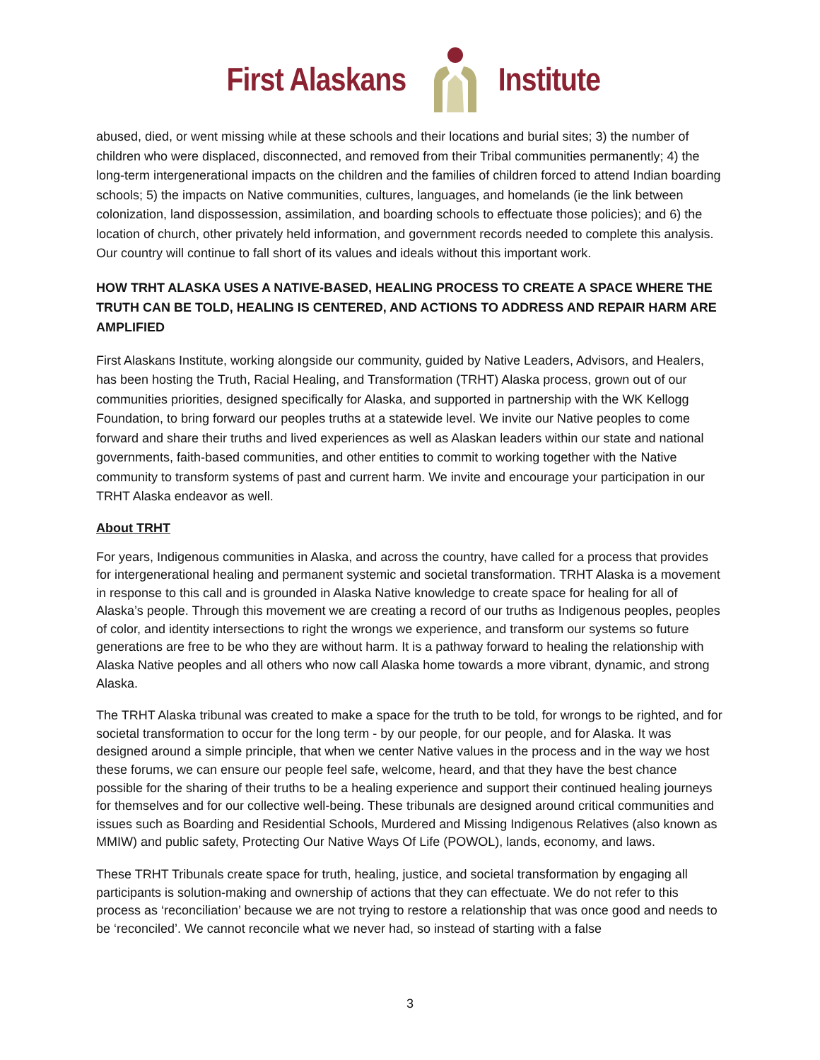First Alaskans Institute
abused, died, or went missing while at these schools and their locations and burial sites; 3) the number of children who were displaced, disconnected, and removed from their Tribal communities permanently; 4) the long-term intergenerational impacts on the children and the families of children forced to attend Indian boarding schools; 5) the impacts on Native communities, cultures, languages, and homelands (ie the link between colonization, land dispossession, assimilation, and boarding schools to effectuate those policies); and 6) the location of church, other privately held information, and government records needed to complete this analysis. Our country will continue to fall short of its values and ideals without this important work.
HOW TRHT ALASKA USES A NATIVE-BASED, HEALING PROCESS TO CREATE A SPACE WHERE THE TRUTH CAN BE TOLD, HEALING IS CENTERED, AND ACTIONS TO ADDRESS AND REPAIR HARM ARE AMPLIFIED
First Alaskans Institute, working alongside our community, guided by Native Leaders, Advisors, and Healers, has been hosting the Truth, Racial Healing, and Transformation (TRHT) Alaska process, grown out of our communities priorities, designed specifically for Alaska, and supported in partnership with the WK Kellogg Foundation, to bring forward our peoples truths at a statewide level. We invite our Native peoples to come forward and share their truths and lived experiences as well as Alaskan leaders within our state and national governments, faith-based communities, and other entities to commit to working together with the Native community to transform systems of past and current harm. We invite and encourage your participation in our TRHT Alaska endeavor as well.
About TRHT
For years, Indigenous communities in Alaska, and across the country, have called for a process that provides for intergenerational healing and permanent systemic and societal transformation. TRHT Alaska is a movement in response to this call and is grounded in Alaska Native knowledge to create space for healing for all of Alaska’s people. Through this movement we are creating a record of our truths as Indigenous peoples, peoples of color, and identity intersections to right the wrongs we experience, and transform our systems so future generations are free to be who they are without harm. It is a pathway forward to healing the relationship with Alaska Native peoples and all others who now call Alaska home towards a more vibrant, dynamic, and strong Alaska.
The TRHT Alaska tribunal was created to make a space for the truth to be told, for wrongs to be righted, and for societal transformation to occur for the long term - by our people, for our people, and for Alaska. It was designed around a simple principle, that when we center Native values in the process and in the way we host these forums, we can ensure our people feel safe, welcome, heard, and that they have the best chance possible for the sharing of their truths to be a healing experience and support their continued healing journeys for themselves and for our collective well-being. These tribunals are designed around critical communities and issues such as Boarding and Residential Schools, Murdered and Missing Indigenous Relatives (also known as MMIW) and public safety, Protecting Our Native Ways Of Life (POWOL), lands, economy, and laws.
These TRHT Tribunals create space for truth, healing, justice, and societal transformation by engaging all participants is solution-making and ownership of actions that they can effectuate. We do not refer to this process as ‘reconciliation’ because we are not trying to restore a relationship that was once good and needs to be ‘reconciled’. We cannot reconcile what we never had, so instead of starting with a false
3